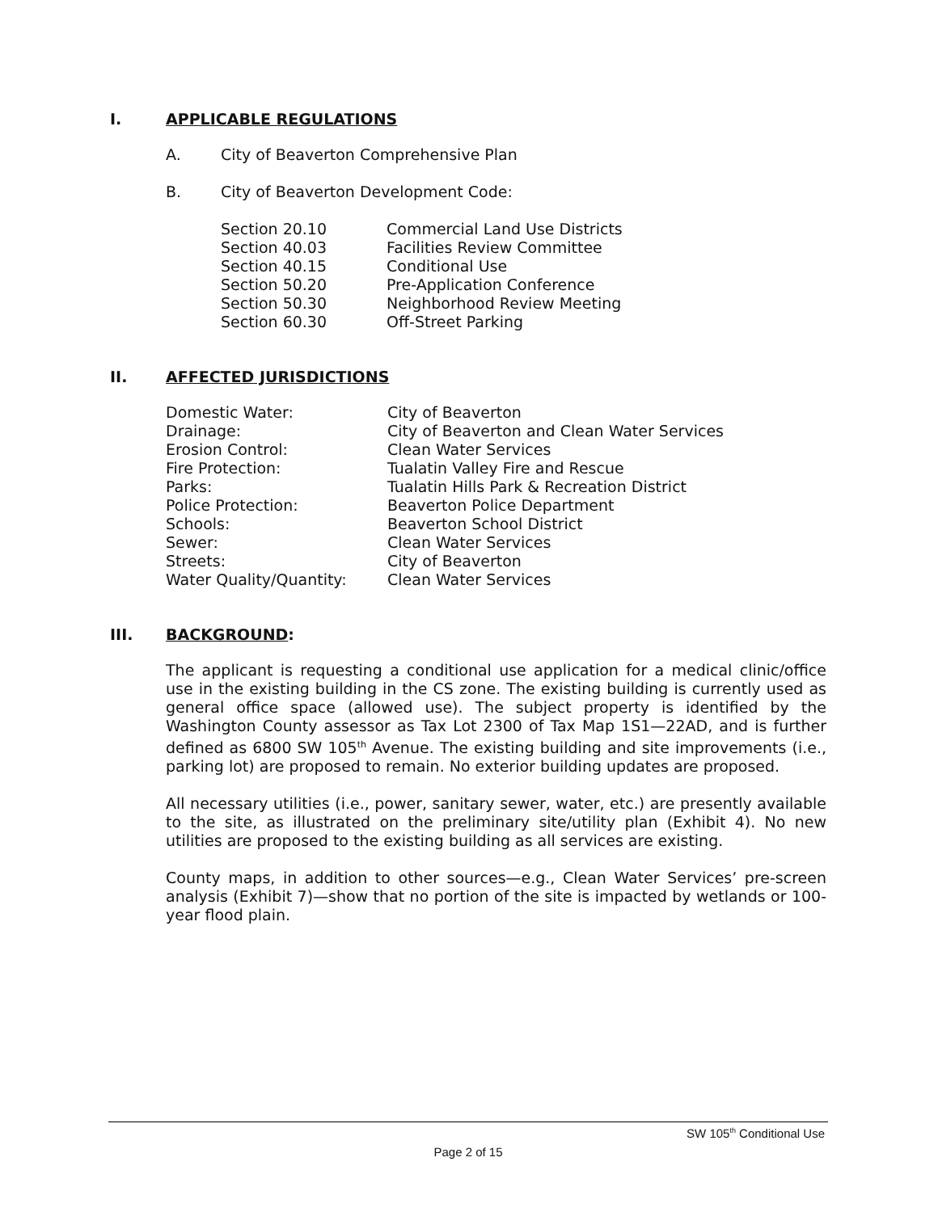I. APPLICABLE REGULATIONS
A. City of Beaverton Comprehensive Plan
B. City of Beaverton Development Code:
Section 20.10 Commercial Land Use Districts
Section 40.03 Facilities Review Committee
Section 40.15 Conditional Use
Section 50.20 Pre-Application Conference
Section 50.30 Neighborhood Review Meeting
Section 60.30 Off-Street Parking
II. AFFECTED JURISDICTIONS
Domestic Water: City of Beaverton
Drainage: City of Beaverton and Clean Water Services
Erosion Control: Clean Water Services
Fire Protection: Tualatin Valley Fire and Rescue
Parks: Tualatin Hills Park & Recreation District
Police Protection: Beaverton Police Department
Schools: Beaverton School District
Sewer: Clean Water Services
Streets: City of Beaverton
Water Quality/Quantity: Clean Water Services
III. BACKGROUND:
The applicant is requesting a conditional use application for a medical clinic/office use in the existing building in the CS zone. The existing building is currently used as general office space (allowed use). The subject property is identified by the Washington County assessor as Tax Lot 2300 of Tax Map 1S1—22AD, and is further defined as 6800 SW 105<sup>th</sup> Avenue. The existing building and site improvements (i.e., parking lot) are proposed to remain. No exterior building updates are proposed.
All necessary utilities (i.e., power, sanitary sewer, water, etc.) are presently available to the site, as illustrated on the preliminary site/utility plan (Exhibit 4). No new utilities are proposed to the existing building as all services are existing.
County maps, in addition to other sources—e.g., Clean Water Services’ pre-screen analysis (Exhibit 7)—show that no portion of the site is impacted by wetlands or 100-year flood plain.
SW 105<sup>th</sup> Conditional Use
Page 2 of 15